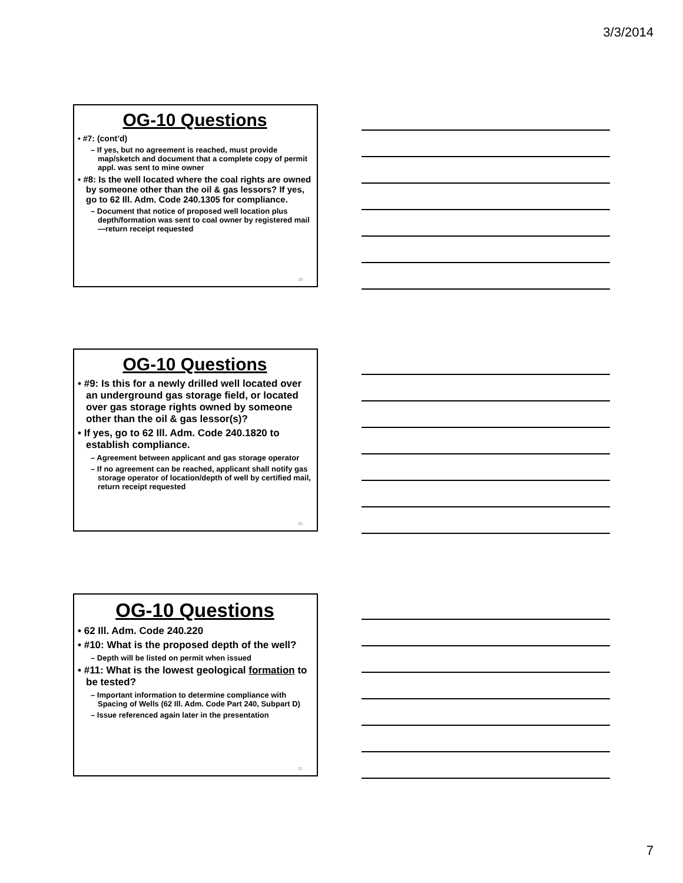3/3/2014
OG-10 Questions
• #7: (cont’d)
– If yes, but no agreement is reached, must provide map/sketch and document that a complete copy of permit appl. was sent to mine owner
• #8: Is the well located where the coal rights are owned by someone other than the oil & gas lessors? If yes, go to 62 Ill. Adm. Code 240.1305 for compliance.
– Document that notice of proposed well location plus depth/formation was sent to coal owner by registered mail—return receipt requested
19
OG-10 Questions
• #9: Is this for a newly drilled well located over an underground gas storage field, or located over gas storage rights owned by someone other than the oil & gas lessor(s)?
• If yes, go to 62 Ill. Adm. Code 240.1820 to establish compliance.
– Agreement between applicant and gas storage operator
– If no agreement can be reached, applicant shall notify gas storage operator of location/depth of well by certified mail, return receipt requested
20
OG-10 Questions
• 62 Ill. Adm. Code 240.220
• #10: What is the proposed depth of the well?
– Depth will be listed on permit when issued
• #11: What is the lowest geological formation to be tested?
– Important information to determine compliance with Spacing of Wells (62 Ill. Adm. Code Part 240, Subpart D)
– Issue referenced again later in the presentation
21
7